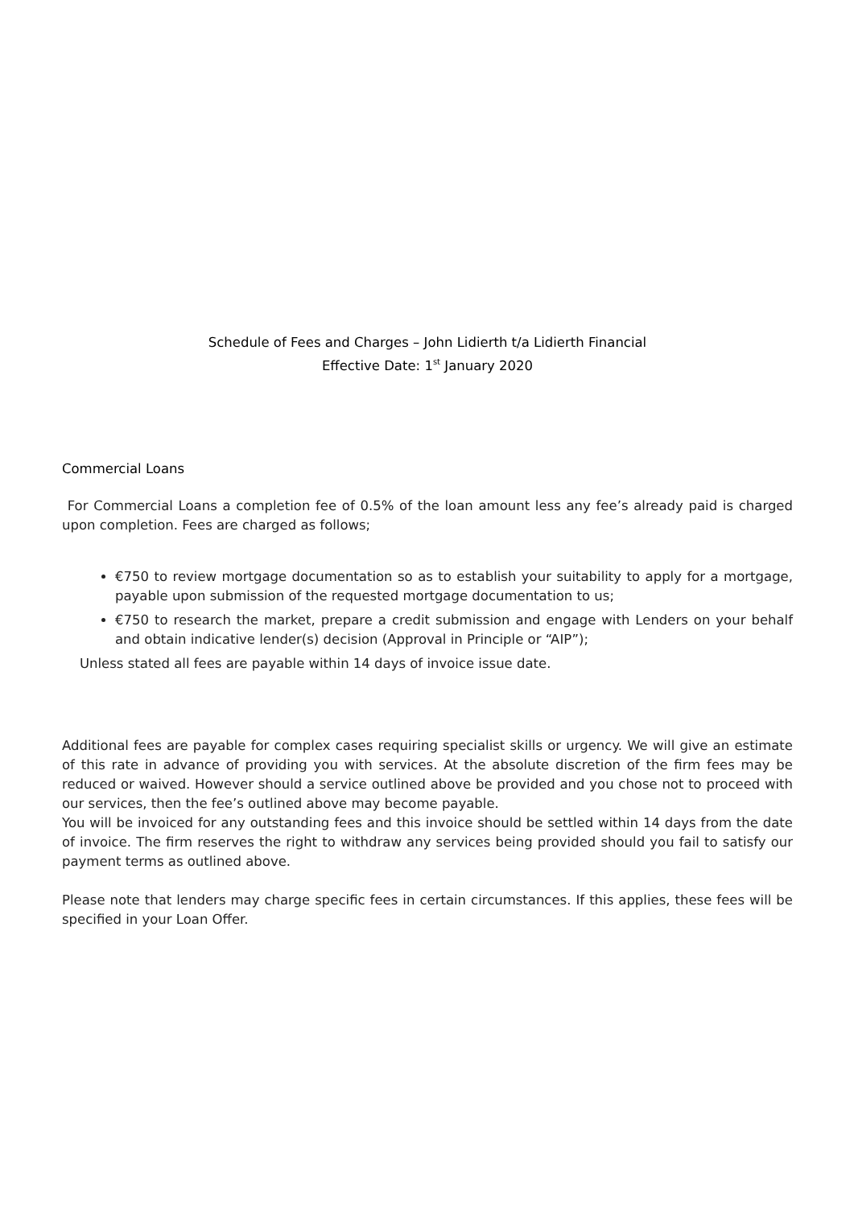Schedule of Fees and Charges – John Lidierth t/a Lidierth Financial
Effective Date: 1<sup>st</sup> January 2020
Commercial Loans
For Commercial Loans a completion fee of 0.5% of the loan amount less any fee’s already paid is charged upon completion. Fees are charged as follows;
€750 to review mortgage documentation so as to establish your suitability to apply for a mortgage, payable upon submission of the requested mortgage documentation to us;
€750 to research the market, prepare a credit submission and engage with Lenders on your behalf and obtain indicative lender(s) decision (Approval in Principle or “AIP”);
Unless stated all fees are payable within 14 days of invoice issue date.
Additional fees are payable for complex cases requiring specialist skills or urgency. We will give an estimate of this rate in advance of providing you with services. At the absolute discretion of the firm fees may be reduced or waived. However should a service outlined above be provided and you chose not to proceed with our services, then the fee’s outlined above may become payable.
You will be invoiced for any outstanding fees and this invoice should be settled within 14 days from the date of invoice. The firm reserves the right to withdraw any services being provided should you fail to satisfy our payment terms as outlined above.
Please note that lenders may charge specific fees in certain circumstances. If this applies, these fees will be specified in your Loan Offer.